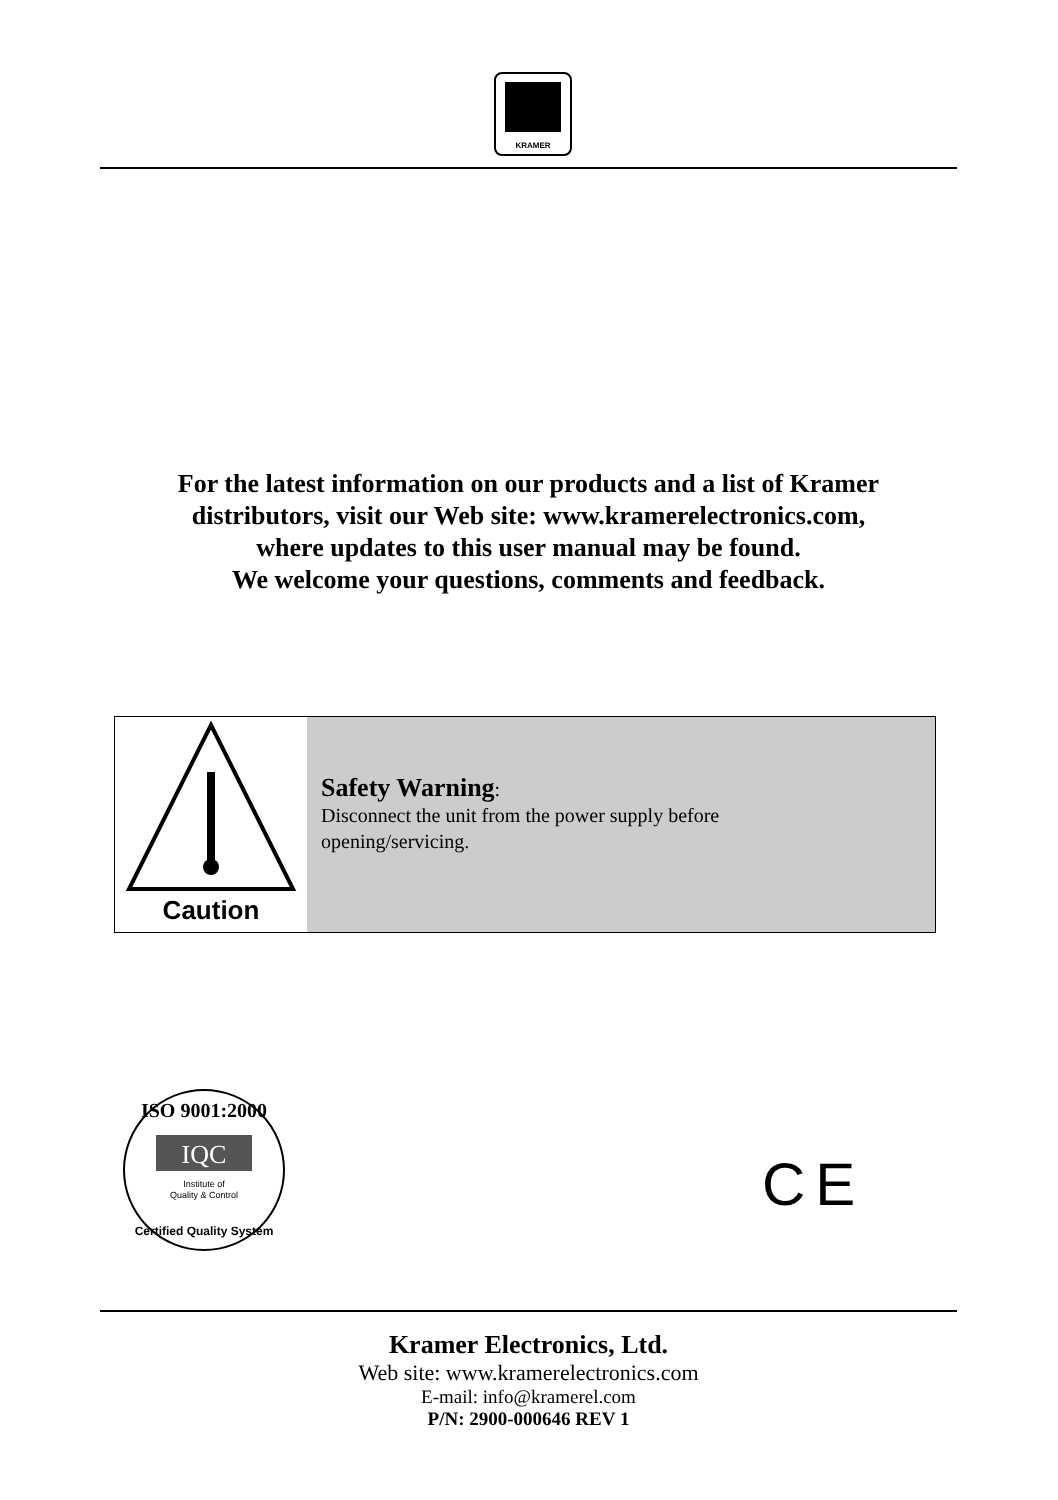KRAMER
For the latest information on our products and a list of Kramer
distributors, visit our Web site: www.kramerelectronics.com,
where updates to this user manual may be found.
We welcome your questions, comments and feedback.
Caution
Safety Warning:
Disconnect the unit from the power supply before
opening/servicing.
IQC
ISO 9001:2000
Institute of
Quality & Control
Certified Quality System
CE
Kramer Electronics, Ltd.
Web site: www.kramerelectronics.com
E-mail: info@kramerel.com
P/N: 2900-000646 REV 1